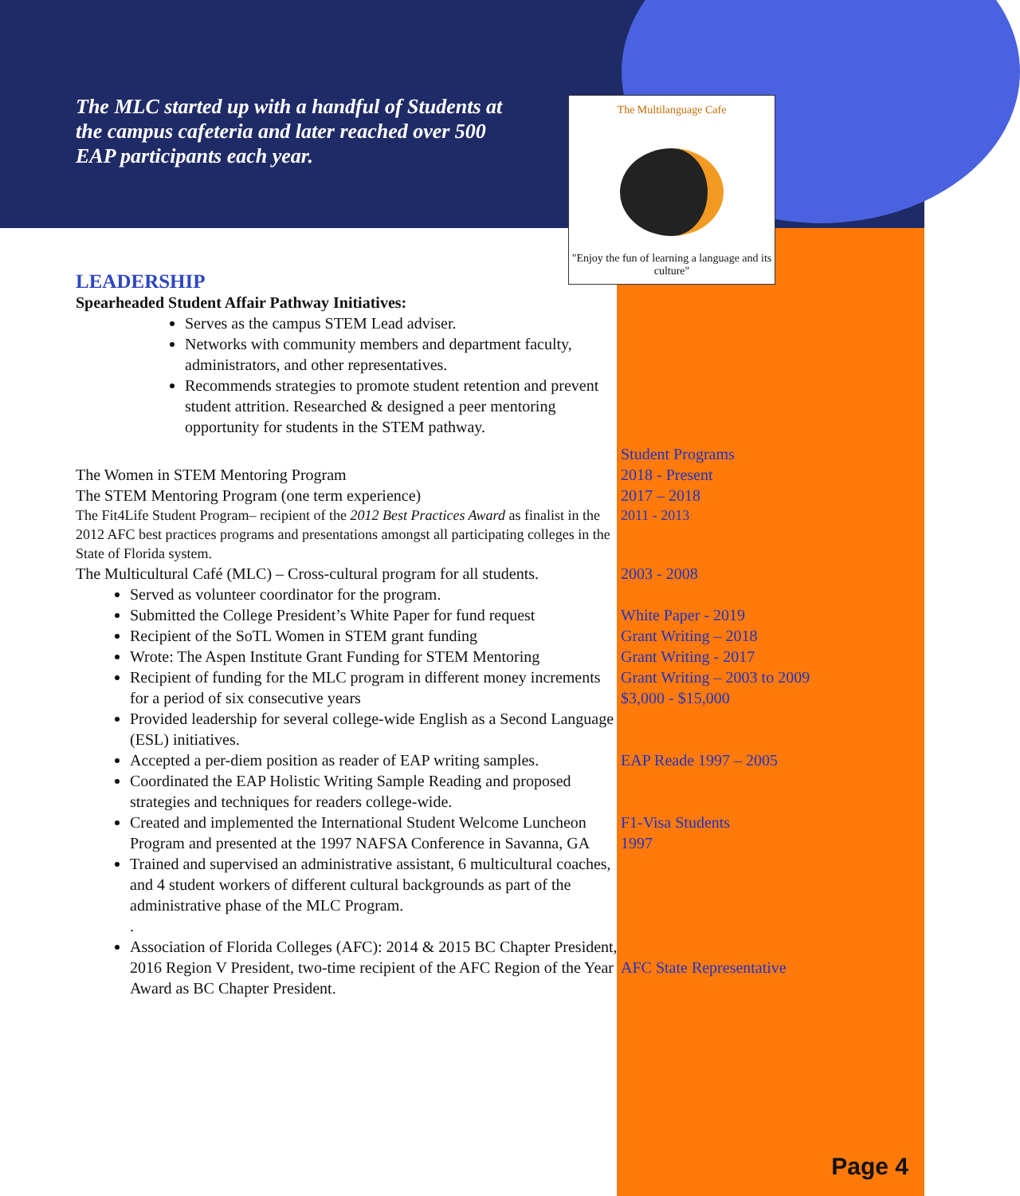The MLC started up with a handful of Students at the campus cafeteria and later reached over 500 EAP participants each year.
The Multilanguage Cafe
"Enjoy the fun of learning a language and its culture"
LEADERSHIP
Spearheaded Student Affair Pathway Initiatives:
Serves as the campus STEM Lead adviser.
Networks with community members and department faculty, administrators, and other representatives.
Recommends strategies to promote student retention and prevent student attrition. Researched & designed a peer mentoring opportunity for students in the STEM pathway.
Student Programs
The Women in STEM Mentoring Program 2018 - Present
The STEM Mentoring Program (one term experience) 2017 – 2018
The Fit4Life Student Program– recipient of the 2012 Best Practices Award as finalist in the 2012 AFC best practices programs and presentations amongst all participating colleges in the State of Florida system.
2011 - 2013
The Multicultural Café (MLC) – Cross-cultural program for all students.
2003 - 2008
Served as volunteer coordinator for the program.
Submitted the College President’s White Paper for fund request
Recipient of the SoTL Women in STEM grant funding
Wrote: The Aspen Institute Grant Funding for STEM Mentoring
Recipient of funding for the MLC program in different money increments for a period of six consecutive years
Provided leadership for several college-wide English as a Second Language (ESL) initiatives.
Accepted a per-diem position as reader of EAP writing samples.
Coordinated the EAP Holistic Writing Sample Reading and proposed strategies and techniques for readers college-wide.
Created and implemented the International Student Welcome Luncheon Program and presented at the 1997 NAFSA Conference in Savanna, GA
Trained and supervised an administrative assistant, 6 multicultural coaches, and 4 student workers of different cultural backgrounds as part of the administrative phase of the MLC Program.
.
Association of Florida Colleges (AFC): 2014 & 2015 BC Chapter President, 2016 Region V President, two-time recipient of the AFC Region of the Year Award as BC Chapter President.
White Paper - 2019
Grant Writing – 2018
Grant Writing - 2017
Grant Writing – 2003 to 2009
$3,000 - $15,000
EAP Reade 1997 – 2005
F1-Visa Students
1997
AFC State Representative
Page 4